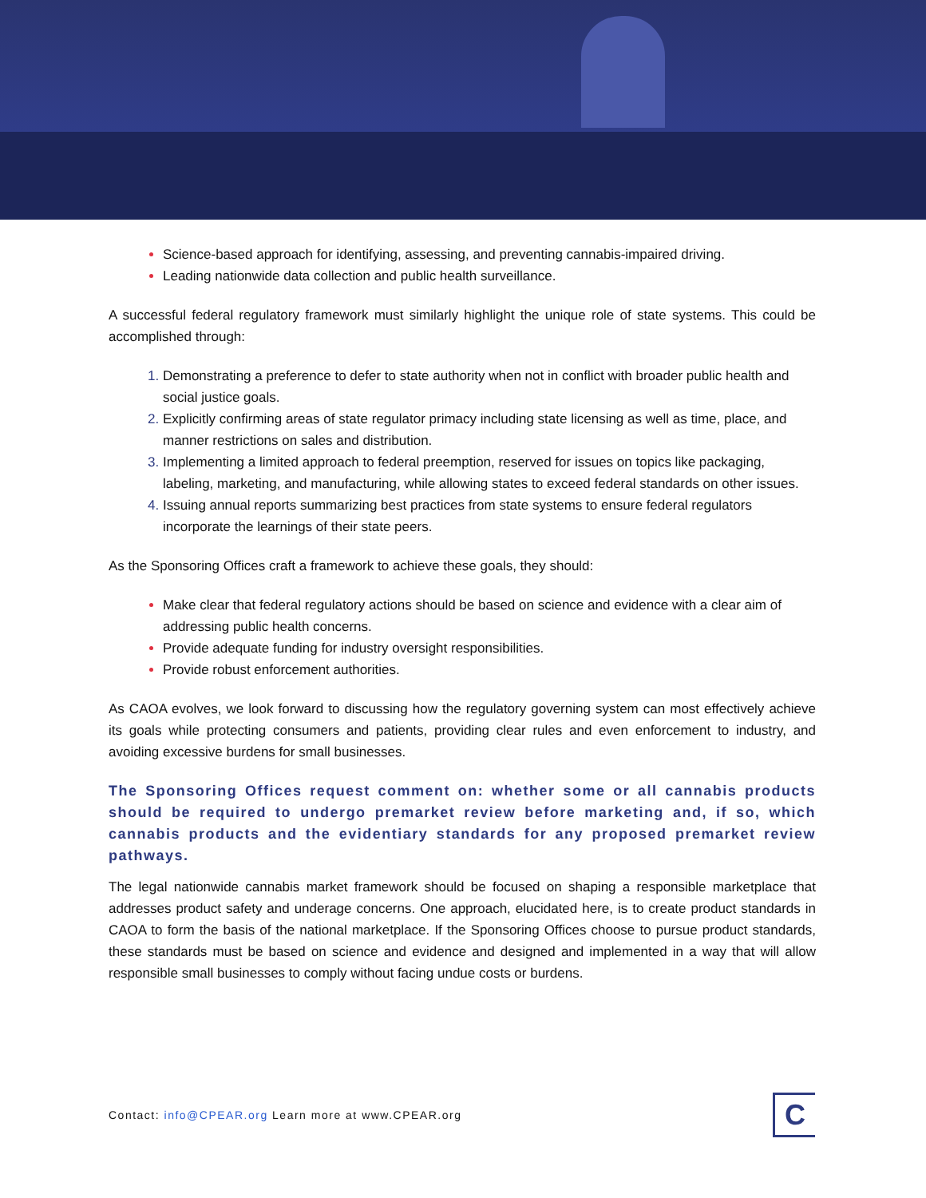Science-based approach for identifying, assessing, and preventing cannabis-impaired driving.
Leading nationwide data collection and public health surveillance.
A successful federal regulatory framework must similarly highlight the unique role of state systems. This could be accomplished through:
Demonstrating a preference to defer to state authority when not in conflict with broader public health and social justice goals.
Explicitly confirming areas of state regulator primacy including state licensing as well as time, place, and manner restrictions on sales and distribution.
Implementing a limited approach to federal preemption, reserved for issues on topics like packaging, labeling, marketing, and manufacturing, while allowing states to exceed federal standards on other issues.
Issuing annual reports summarizing best practices from state systems to ensure federal regulators incorporate the learnings of their state peers.
As the Sponsoring Offices craft a framework to achieve these goals, they should:
Make clear that federal regulatory actions should be based on science and evidence with a clear aim of addressing public health concerns.
Provide adequate funding for industry oversight responsibilities.
Provide robust enforcement authorities.
As CAOA evolves, we look forward to discussing how the regulatory governing system can most effectively achieve its goals while protecting consumers and patients, providing clear rules and even enforcement to industry, and avoiding excessive burdens for small businesses.
The Sponsoring Offices request comment on: whether some or all cannabis products should be required to undergo premarket review before marketing and, if so, which cannabis products and the evidentiary standards for any proposed premarket review pathways.
The legal nationwide cannabis market framework should be focused on shaping a responsible marketplace that addresses product safety and underage concerns. One approach, elucidated here, is to create product standards in CAOA to form the basis of the national marketplace. If the Sponsoring Offices choose to pursue product standards, these standards must be based on science and evidence and designed and implemented in a way that will allow responsible small businesses to comply without facing undue costs or burdens.
Contact: info@CPEAR.org Learn more at www.CPEAR.org
C